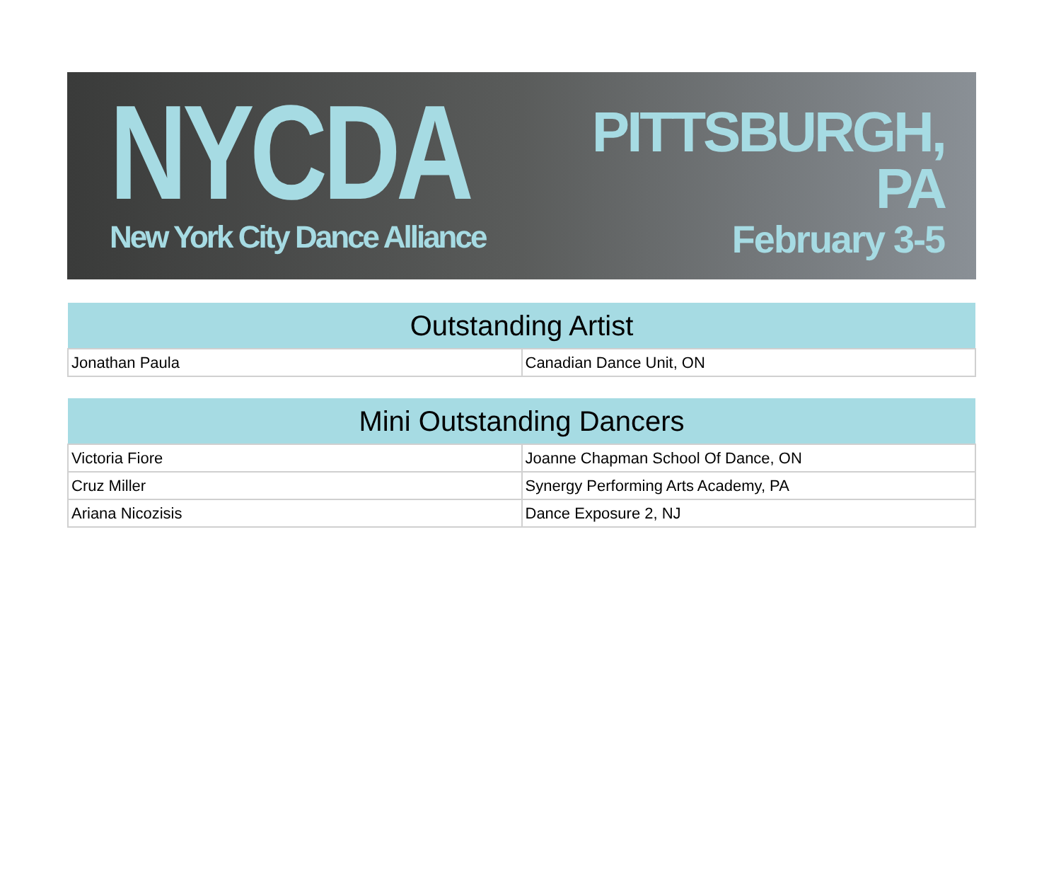NYCDA
New York City Dance Alliance
PITTSBURGH, PA
February 3-5
| Outstanding Artist | |
| --- | --- |
| Jonathan Paula | Canadian Dance Unit, ON |
| Mini Outstanding Dancers | |
| --- | --- |
| Victoria Fiore | Joanne Chapman School Of Dance, ON |
| Cruz Miller | Synergy Performing Arts Academy, PA |
| Ariana Nicozisis | Dance Exposure 2, NJ |